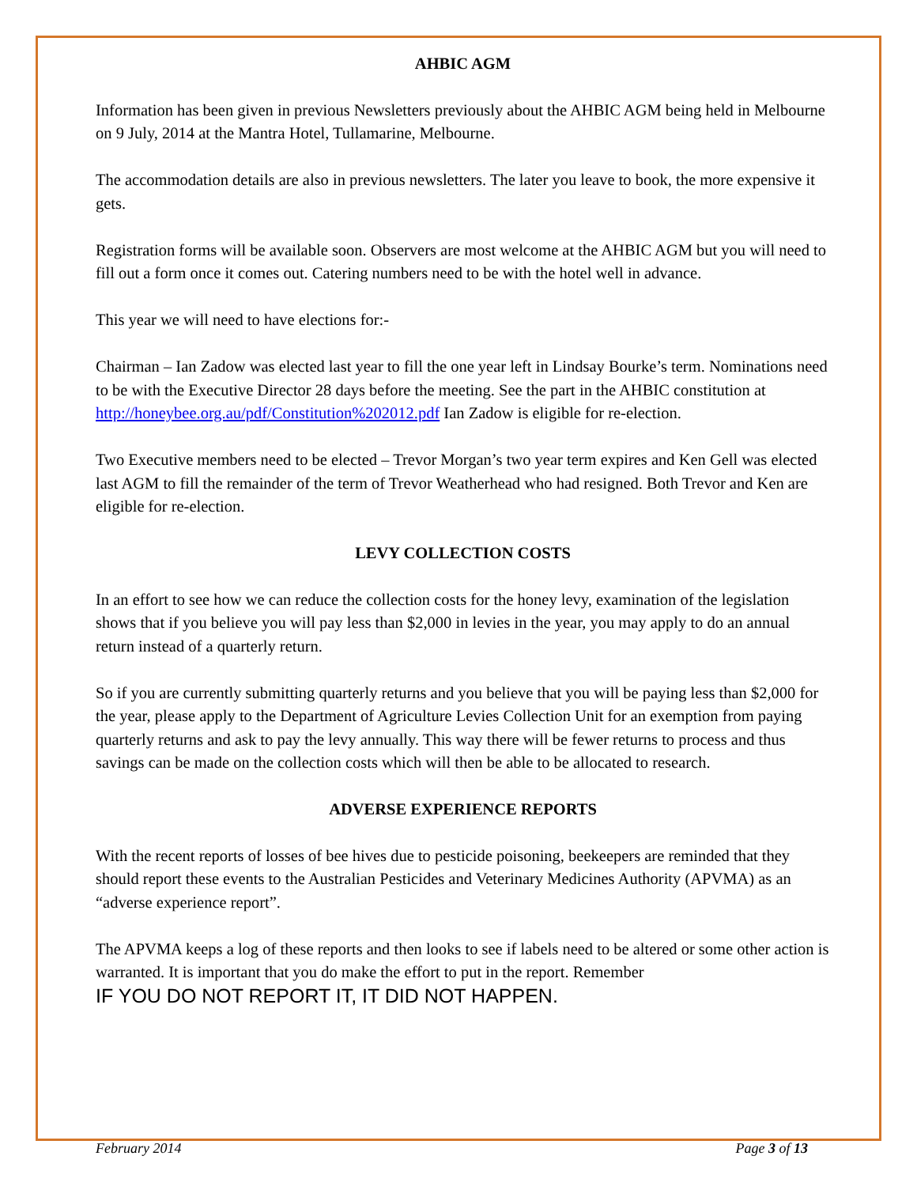AHBIC AGM
Information has been given in previous Newsletters previously about the AHBIC AGM being held in Melbourne on 9 July, 2014 at the Mantra Hotel, Tullamarine, Melbourne.
The accommodation details are also in previous newsletters. The later you leave to book, the more expensive it gets.
Registration forms will be available soon. Observers are most welcome at the AHBIC AGM but you will need to fill out a form once it comes out. Catering numbers need to be with the hotel well in advance.
This year we will need to have elections for:-
Chairman – Ian Zadow was elected last year to fill the one year left in Lindsay Bourke’s term. Nominations need to be with the Executive Director 28 days before the meeting. See the part in the AHBIC constitution at http://honeybee.org.au/pdf/Constitution%202012.pdf Ian Zadow is eligible for re-election.
Two Executive members need to be elected – Trevor Morgan’s two year term expires and Ken Gell was elected last AGM to fill the remainder of the term of Trevor Weatherhead who had resigned. Both Trevor and Ken are eligible for re-election.
LEVY COLLECTION COSTS
In an effort to see how we can reduce the collection costs for the honey levy, examination of the legislation shows that if you believe you will pay less than $2,000 in levies in the year, you may apply to do an annual return instead of a quarterly return.
So if you are currently submitting quarterly returns and you believe that you will be paying less than $2,000 for the year, please apply to the Department of Agriculture Levies Collection Unit for an exemption from paying quarterly returns and ask to pay the levy annually. This way there will be fewer returns to process and thus savings can be made on the collection costs which will then be able to be allocated to research.
ADVERSE EXPERIENCE REPORTS
With the recent reports of losses of bee hives due to pesticide poisoning, beekeepers are reminded that they should report these events to the Australian Pesticides and Veterinary Medicines Authority (APVMA) as an “adverse experience report”.
The APVMA keeps a log of these reports and then looks to see if labels need to be altered or some other action is warranted. It is important that you do make the effort to put in the report. Remember
IF YOU DO NOT REPORT IT, IT DID NOT HAPPEN.
February 2014 Page 3 of 13